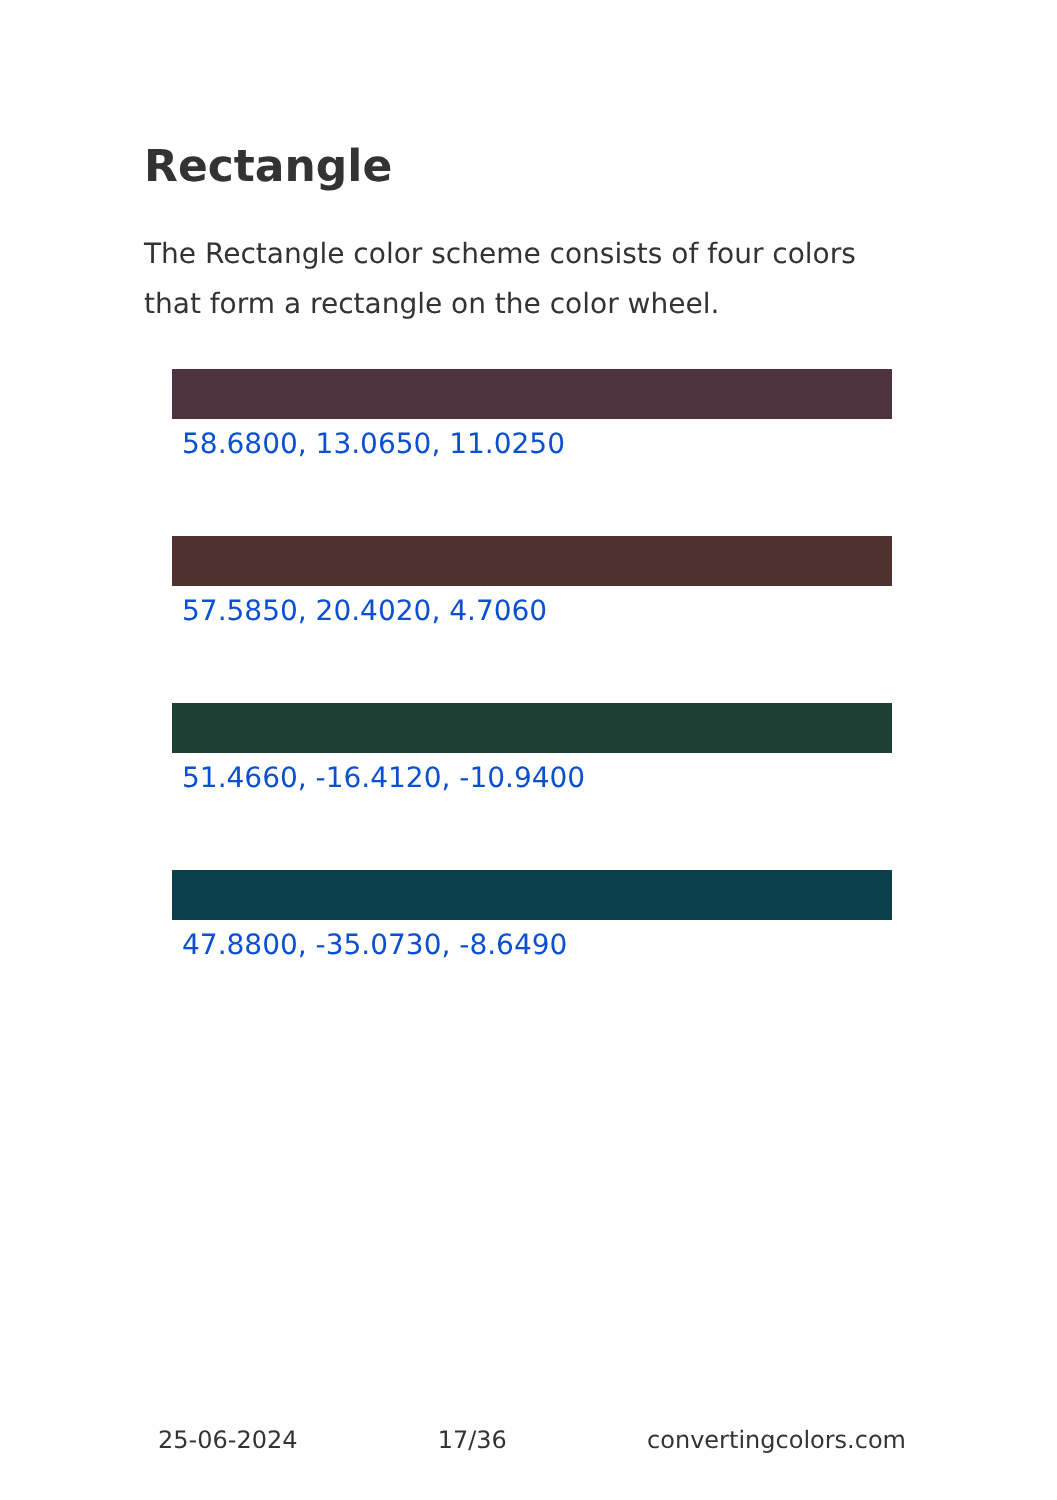Rectangle
The Rectangle color scheme consists of four colors that form a rectangle on the color wheel.
58.6800, 13.0650, 11.0250
57.5850, 20.4020, 4.7060
51.4660, -16.4120, -10.9400
47.8800, -35.0730, -8.6490
25-06-2024 17/36 convertingcolors.com